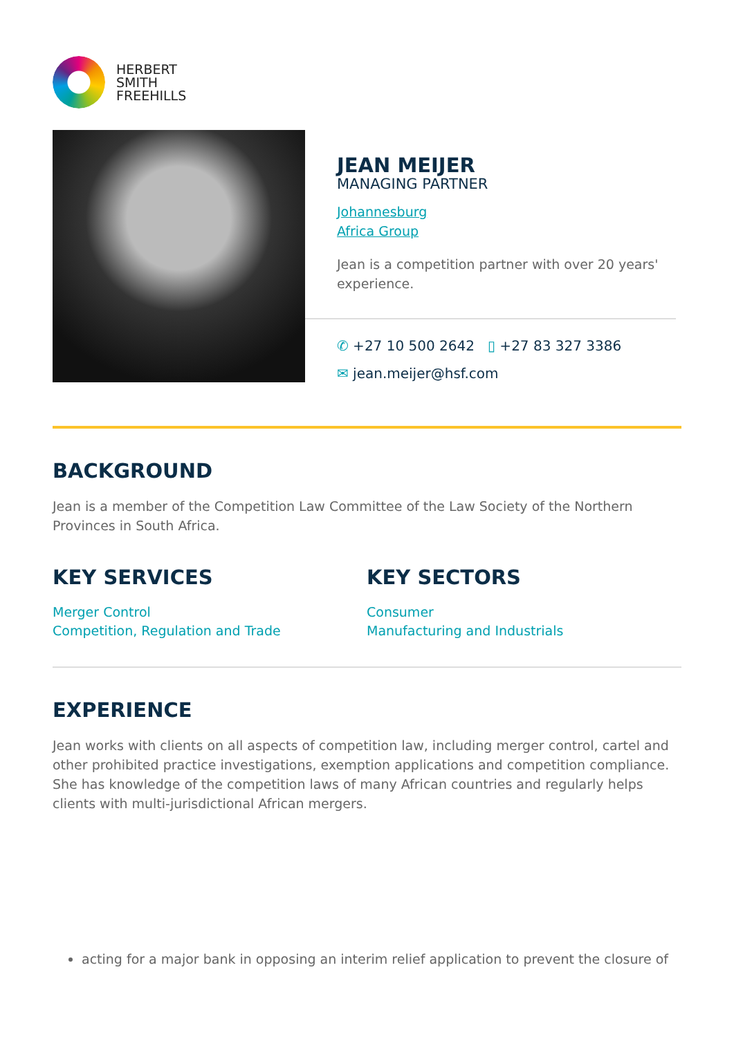HERBERT
SMITH
FREEHILLS
JEAN MEIJER
MANAGING PARTNER
Johannesburg
Africa Group
Jean is a competition partner with over 20 years' experience.
✆ +27 10 500 2642 ▯ +27 83 327 3386
✉ jean.meijer@hsf.com
BACKGROUND
Jean is a member of the Competition Law Committee of the Law Society of the Northern Provinces in South Africa.
KEY SERVICES
Merger Control
Competition, Regulation and Trade
KEY SECTORS
Consumer
Manufacturing and Industrials
EXPERIENCE
Jean works with clients on all aspects of competition law, including merger control, cartel and other prohibited practice investigations, exemption applications and competition compliance. She has knowledge of the competition laws of many African countries and regularly helps clients with multi-jurisdictional African mergers.
acting for a major bank in opposing an interim relief application to prevent the closure of